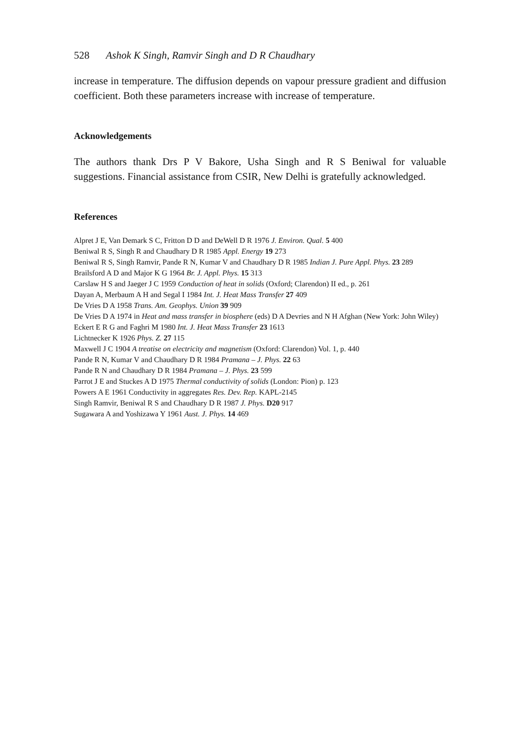528 Ashok K Singh, Ramvir Singh and D R Chaudhary
increase in temperature. The diffusion depends on vapour pressure gradient and diffusion coefficient. Both these parameters increase with increase of temperature.
Acknowledgements
The authors thank Drs P V Bakore, Usha Singh and R S Beniwal for valuable suggestions. Financial assistance from CSIR, New Delhi is gratefully acknowledged.
References
Alpret J E, Van Demark S C, Fritton D D and DeWell D R 1976 J. Environ. Qual. 5 400
Beniwal R S, Singh R and Chaudhary D R 1985 Appl. Energy 19 273
Beniwal R S, Singh Ramvir, Pande R N, Kumar V and Chaudhary D R 1985 Indian J. Pure Appl. Phys. 23 289
Brailsford A D and Major K G 1964 Br. J. Appl. Phys. 15 313
Carslaw H S and Jaeger J C 1959 Conduction of heat in solids (Oxford; Clarendon) II ed., p. 261
Dayan A, Merbaum A H and Segal I 1984 Int. J. Heat Mass Transfer 27 409
De Vries D A 1958 Trans. Am. Geophys. Union 39 909
De Vries D A 1974 in Heat and mass transfer in biosphere (eds) D A Devries and N H Afghan (New York: John Wiley)
Eckert E R G and Faghri M 1980 Int. J. Heat Mass Transfer 23 1613
Lichtnecker K 1926 Phys. Z. 27 115
Maxwell J C 1904 A treatise on electricity and magnetism (Oxford: Clarendon) Vol. 1, p. 440
Pande R N, Kumar V and Chaudhary D R 1984 Pramana – J. Phys. 22 63
Pande R N and Chaudhary D R 1984 Pramana – J. Phys. 23 599
Parrot J E and Stuckes A D 1975 Thermal conductivity of solids (London: Pion) p. 123
Powers A E 1961 Conductivity in aggregates Res. Dev. Rep. KAPL-2145
Singh Ramvir, Beniwal R S and Chaudhary D R 1987 J. Phys. D20 917
Sugawara A and Yoshizawa Y 1961 Aust. J. Phys. 14 469